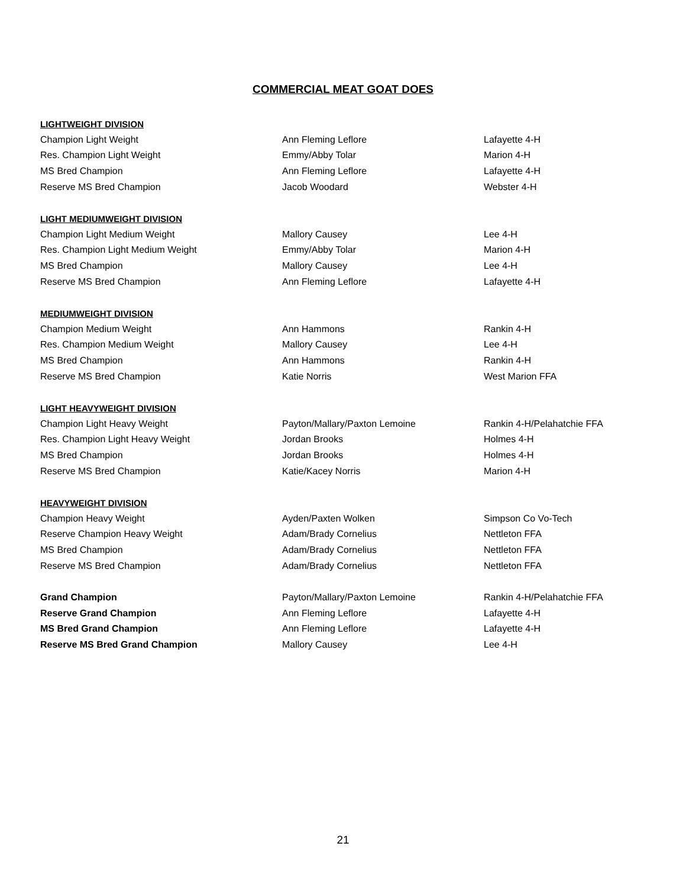COMMERCIAL MEAT GOAT DOES
| LIGHTWEIGHT DIVISION | | |
| Champion Light Weight | Ann Fleming Leflore | Lafayette 4-H |
| Res. Champion Light Weight | Emmy/Abby Tolar | Marion 4-H |
| MS Bred Champion | Ann Fleming Leflore | Lafayette 4-H |
| Reserve MS Bred Champion | Jacob Woodard | Webster 4-H |
| LIGHT MEDIUMWEIGHT DIVISION | | |
| Champion Light Medium Weight | Mallory Causey | Lee 4-H |
| Res. Champion Light Medium Weight | Emmy/Abby Tolar | Marion 4-H |
| MS Bred Champion | Mallory Causey | Lee 4-H |
| Reserve MS Bred Champion | Ann Fleming Leflore | Lafayette 4-H |
| MEDIUMWEIGHT DIVISION | | |
| Champion Medium Weight | Ann Hammons | Rankin 4-H |
| Res. Champion Medium Weight | Mallory Causey | Lee 4-H |
| MS Bred Champion | Ann Hammons | Rankin 4-H |
| Reserve MS Bred Champion | Katie Norris | West Marion FFA |
| LIGHT HEAVYWEIGHT DIVISION | | |
| Champion Light Heavy Weight | Payton/Mallary/Paxton Lemoine | Rankin 4-H/Pelahatchie FFA |
| Res. Champion Light Heavy Weight | Jordan Brooks | Holmes 4-H |
| MS Bred Champion | Jordan Brooks | Holmes 4-H |
| Reserve MS Bred Champion | Katie/Kacey Norris | Marion 4-H |
| HEAVYWEIGHT DIVISION | | |
| Champion Heavy Weight | Ayden/Paxten Wolken | Simpson Co Vo-Tech |
| Reserve Champion Heavy Weight | Adam/Brady Cornelius | Nettleton FFA |
| MS Bred Champion | Adam/Brady Cornelius | Nettleton FFA |
| Reserve MS Bred Champion | Adam/Brady Cornelius | Nettleton FFA |
| Grand Champion | Payton/Mallary/Paxton Lemoine | Rankin 4-H/Pelahatchie FFA |
| Reserve Grand Champion | Ann Fleming Leflore | Lafayette 4-H |
| MS Bred Grand Champion | Ann Fleming Leflore | Lafayette 4-H |
| Reserve MS Bred Grand Champion | Mallory Causey | Lee 4-H |
21